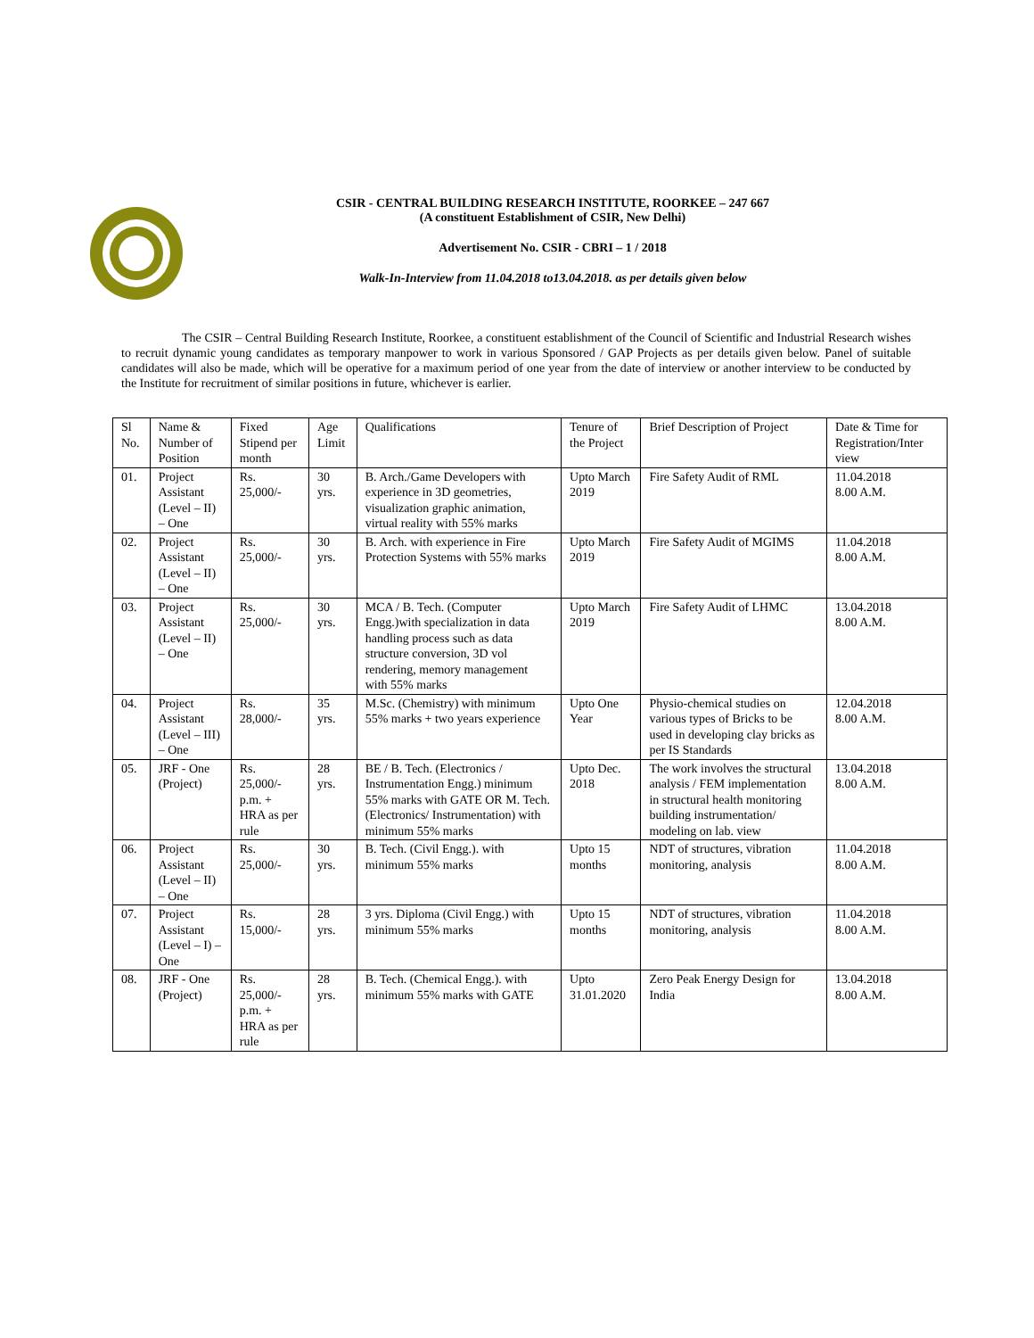CSIR - CENTRAL BUILDING RESEARCH INSTITUTE, ROORKEE – 247 667
(A constituent Establishment of CSIR, New Delhi)
Advertisement No. CSIR - CBRI – 1 / 2018
Walk-In-Interview from 11.04.2018 to13.04.2018. as per details given below
The CSIR – Central Building Research Institute, Roorkee, a constituent establishment of the Council of Scientific and Industrial Research wishes to recruit dynamic young candidates as temporary manpower to work in various Sponsored / GAP Projects as per details given below. Panel of suitable candidates will also be made, which will be operative for a maximum period of one year from the date of interview or another interview to be conducted by the Institute for recruitment of similar positions in future, whichever is earlier.
| Sl No. | Name & Number of Position | Fixed Stipend per month | Age Limit | Qualifications | Tenure of the Project | Brief Description of Project | Date & Time for Registration/Inter view |
| --- | --- | --- | --- | --- | --- | --- | --- |
| 01. | Project Assistant (Level – II) – One | Rs. 25,000/- | 30 yrs. | B. Arch./Game Developers with experience in 3D geometries, visualization graphic animation, virtual reality with 55% marks | Upto March 2019 | Fire Safety Audit of RML | 11.04.2018 8.00 A.M. |
| 02. | Project Assistant (Level – II) – One | Rs. 25,000/- | 30 yrs. | B. Arch. with experience in Fire Protection Systems with 55% marks | Upto March 2019 | Fire Safety Audit of MGIMS | 11.04.2018 8.00 A.M. |
| 03. | Project Assistant (Level – II) – One | Rs. 25,000/- | 30 yrs. | MCA / B. Tech. (Computer Engg.)with specialization in data handling process such as data structure conversion, 3D vol rendering, memory management with 55% marks | Upto March 2019 | Fire Safety Audit of LHMC | 13.04.2018 8.00 A.M. |
| 04. | Project Assistant (Level – III) – One | Rs. 28,000/- | 35 yrs. | M.Sc. (Chemistry) with minimum 55% marks + two years experience | Upto One Year | Physio-chemical studies on various types of Bricks to be used in developing clay bricks as per IS Standards | 12.04.2018 8.00 A.M. |
| 05. | JRF - One (Project) | Rs. 25,000/- p.m. + HRA as per rule | 28 yrs. | BE / B. Tech. (Electronics / Instrumentation Engg.) minimum 55% marks with GATE OR M. Tech. (Electronics/ Instrumentation) with minimum 55% marks | Upto Dec. 2018 | The work involves the structural analysis / FEM implementation in structural health monitoring building instrumentation/ modeling on lab. view | 13.04.2018 8.00 A.M. |
| 06. | Project Assistant (Level – II) – One | Rs. 25,000/- | 30 yrs. | B. Tech. (Civil Engg.). with minimum 55% marks | Upto 15 months | NDT of structures, vibration monitoring, analysis | 11.04.2018 8.00 A.M. |
| 07. | Project Assistant (Level – I) – One | Rs. 15,000/- | 28 yrs. | 3 yrs. Diploma (Civil Engg.) with minimum 55% marks | Upto 15 months | NDT of structures, vibration monitoring, analysis | 11.04.2018 8.00 A.M. |
| 08. | JRF - One (Project) | Rs. 25,000/- p.m. + HRA as per rule | 28 yrs. | B. Tech. (Chemical Engg.). with minimum 55% marks with GATE | Upto 31.01.2020 | Zero Peak Energy Design for India | 13.04.2018 8.00 A.M. |